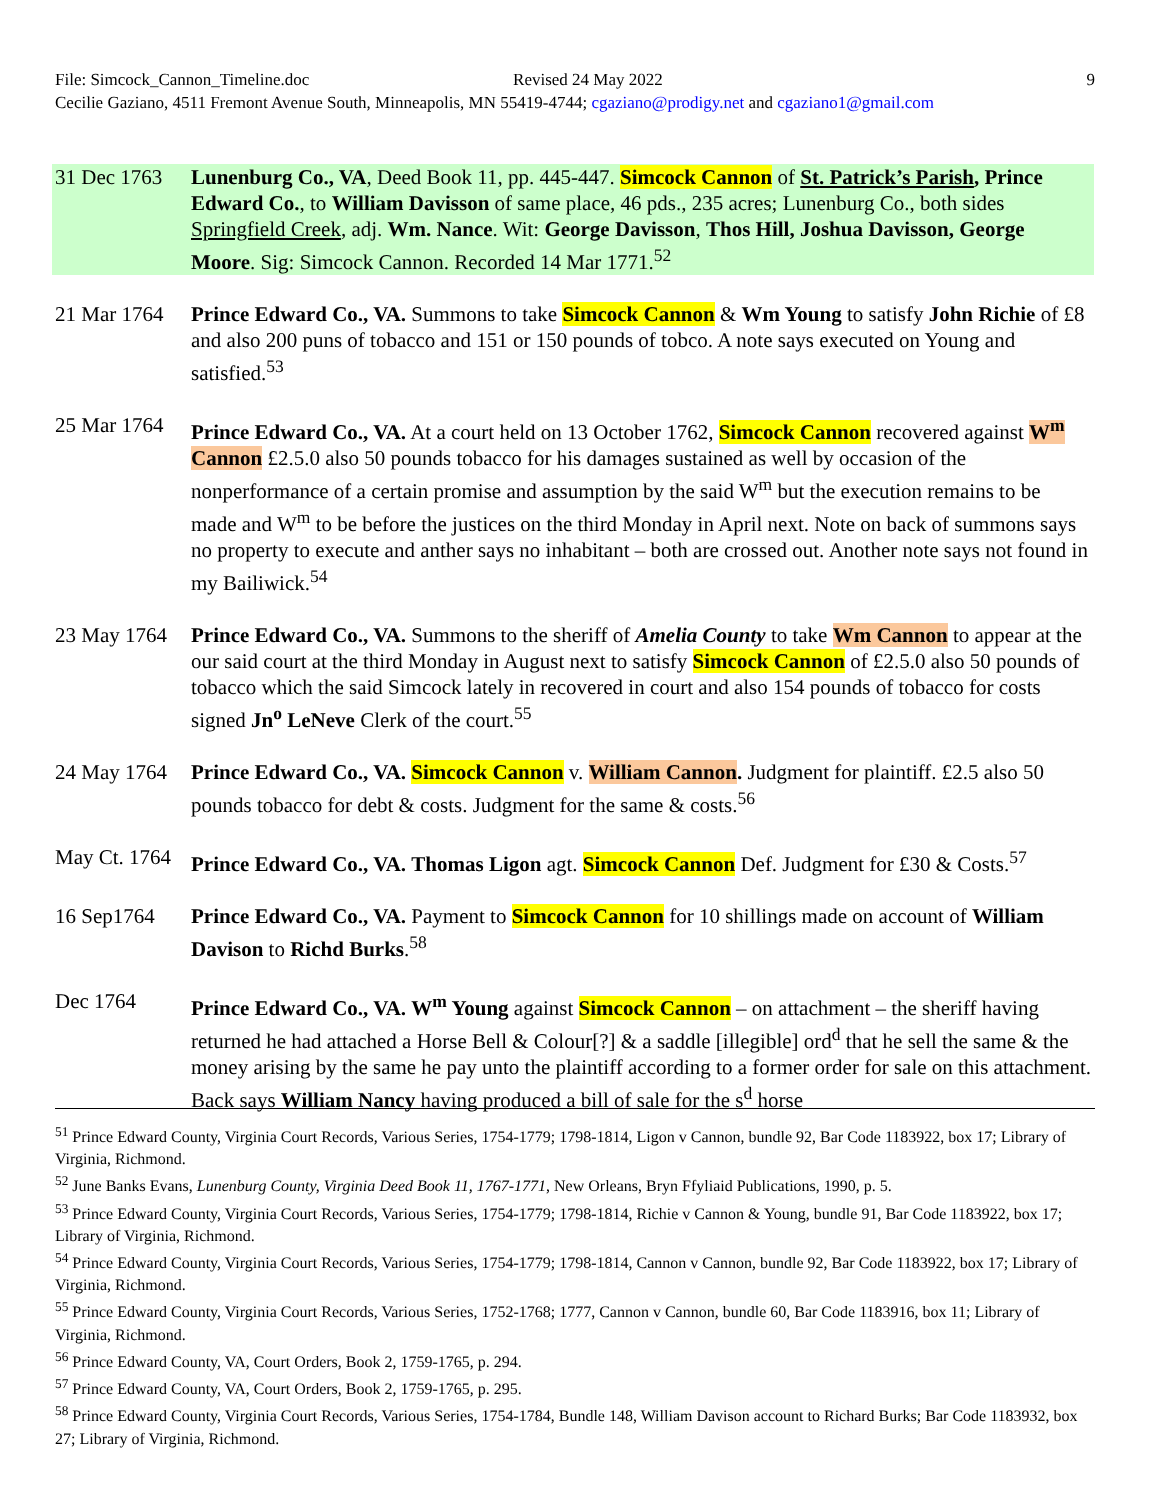File: Simcock_Cannon_Timeline.doc Revised 24 May 2022 9
Cecilie Gaziano, 4511 Fremont Avenue South, Minneapolis, MN 55419-4744; cgaziano@prodigy.net and cgaziano1@gmail.com
31 Dec 1763
Lunenburg Co., VA, Deed Book 11, pp. 445-447. Simcock Cannon of St. Patrick’s Parish, Prince Edward Co., to William Davisson of same place, 46 pds., 235 acres; Lunenburg Co., both sides Springfield Creek, adj. Wm. Nance. Wit: George Davisson, Thos Hill, Joshua Davisson, George Moore. Sig: Simcock Cannon. Recorded 14 Mar 1771.<sup>52</sup>
21 Mar 1764
Prince Edward Co., VA. Summons to take Simcock Cannon & Wm Young to satisfy John Richie of £8 and also 200 puns of tobacco and 151 or 150 pounds of tobco. A note says executed on Young and satisfied.<sup>53</sup>
25 Mar 1764
Prince Edward Co., VA. At a court held on 13 October 1762, Simcock Cannon recovered against W<sup>m</sup> Cannon £2.5.0 also 50 pounds tobacco for his damages sustained as well by occasion of the nonperformance of a certain promise and assumption by the said W<sup>m</sup> but the execution remains to be made and W<sup>m</sup> to be before the justices on the third Monday in April next. Note on back of summons says no property to execute and anther says no inhabitant – both are crossed out. Another note says not found in my Bailiwick.<sup>54</sup>
23 May 1764
Prince Edward Co., VA. Summons to the sheriff of Amelia County to take Wm Cannon to appear at the our said court at the third Monday in August next to satisfy Simcock Cannon of £2.5.0 also 50 pounds of tobacco which the said Simcock lately in recovered in court and also 154 pounds of tobacco for costs signed Jn<sup>o</sup> LeNeve Clerk of the court.<sup>55</sup>
24 May 1764
Prince Edward Co., VA. Simcock Cannon v. William Cannon. Judgment for plaintiff. £2.5 also 50 pounds tobacco for debt & costs. Judgment for the same & costs.<sup>56</sup>
May Ct. 1764
Prince Edward Co., VA. Thomas Ligon agt. Simcock Cannon Def. Judgment for £30 & Costs.<sup>57</sup>
16 Sep1764 Prince Edward Co., VA. Payment to Simcock Cannon for 10 shillings made on account of William Davison to Richd Burks.<sup>58</sup>
Dec 1764 Prince Edward Co., VA. W<sup>m</sup> Young against Simcock Cannon – on attachment – the sheriff having returned he had attached a Horse Bell & Colour[?] & a saddle [illegible] ord<sup>d</sup> that he sell the same & the money arising by the same he pay unto the plaintiff according to a former order for sale on this attachment. Back says William Nancy having produced a bill of sale for the s<sup>d</sup> horse
<sup>51</sup> Prince Edward County, Virginia Court Records, Various Series, 1754-1779; 1798-1814, Ligon v Cannon, bundle 92, Bar Code 1183922, box 17; Library of Virginia, Richmond.
<sup>52</sup> June Banks Evans, Lunenburg County, Virginia Deed Book 11, 1767-1771, New Orleans, Bryn Ffyliaid Publications, 1990, p. 5.
<sup>53</sup> Prince Edward County, Virginia Court Records, Various Series, 1754-1779; 1798-1814, Richie v Cannon & Young, bundle 91, Bar Code 1183922, box 17; Library of Virginia, Richmond.
<sup>54</sup> Prince Edward County, Virginia Court Records, Various Series, 1754-1779; 1798-1814, Cannon v Cannon, bundle 92, Bar Code 1183922, box 17; Library of Virginia, Richmond.
<sup>55</sup> Prince Edward County, Virginia Court Records, Various Series, 1752-1768; 1777, Cannon v Cannon, bundle 60, Bar Code 1183916, box 11; Library of Virginia, Richmond.
<sup>56</sup> Prince Edward County, VA, Court Orders, Book 2, 1759-1765, p. 294.
<sup>57</sup> Prince Edward County, VA, Court Orders, Book 2, 1759-1765, p. 295.
<sup>58</sup> Prince Edward County, Virginia Court Records, Various Series, 1754-1784, Bundle 148, William Davison account to Richard Burks; Bar Code 1183932, box 27; Library of Virginia, Richmond.